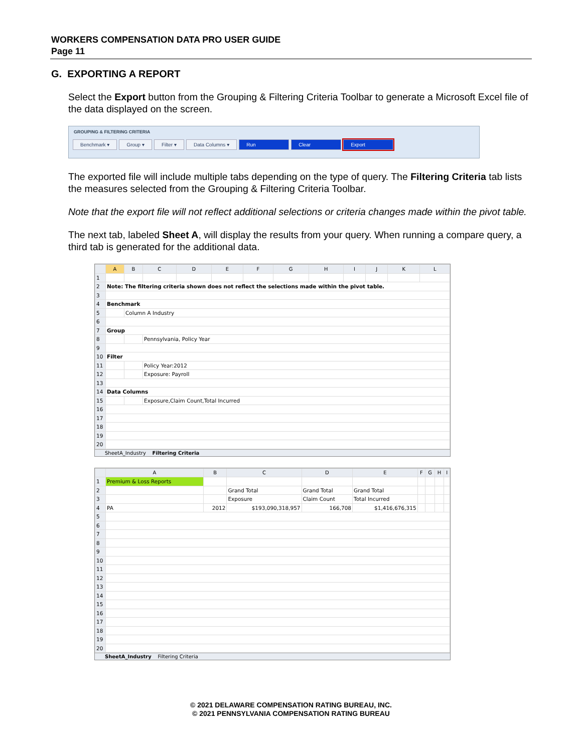WORKERS COMPENSATION DATA PRO USER GUIDE
Page 11
G. EXPORTING A REPORT
Select the Export button from the Grouping & Filtering Criteria Toolbar to generate a Microsoft Excel file of the data displayed on the screen.
GROUPING & FILTERING CRITERIA
Benchmark ▾ Group ▾ Filter ▾ Data Columns ▾ Run Clear Export
The exported file will include multiple tabs depending on the type of query. The Filtering Criteria tab lists the measures selected from the Grouping & Filtering Criteria Toolbar.
Note that the export file will not reflect additional selections or criteria changes made within the pivot table.
The next tab, labeled Sheet A, will display the results from your query. When running a compare query, a third tab is generated for the additional data.
| | A | B | C | D | E | F | G | H | I | J | K | L |
| --- | --- | --- | --- | --- | --- | --- | --- | --- | --- | --- | --- | --- |
| 1 | | | | | | | | | | | | |
| 2 | Note: The filtering criteria shown does not reflect the selections made within the pivot table. | | | | | | | | | | | |
| 3 | | | | | | | | | | | | |
| 4 | Benchmark | | | | | | | | | | | |
| 5 | | Column A Industry | | | | | | | | | | |
| 6 | | | | | | | | | | | | |
| 7 | Group | | | | | | | | | | | |
| 8 | | | Pennsylvania, Policy Year | | | | | | | | | |
| 9 | | | | | | | | | | | | |
| 10 | Filter | | | | | | | | | | | |
| 11 | | | Policy Year:2012 | | | | | | | | | |
| 12 | | | Exposure: Payroll | | | | | | | | | |
| 13 | | | | | | | | | | | | |
| 14 | Data Columns | | | | | | | | | | | |
| 15 | | | Exposure,Claim Count,Total Incurred | | | | | | | | | |
| 16 | | | | | | | | | | | | |
| 17 | | | | | | | | | | | | |
| 18 | | | | | | | | | | | | |
| 19 | | | | | | | | | | | | |
| 20 | | | | | | | | | | | | |
SheetA_Industry Filtering Criteria
| | A | B | C | D | E | F | G | H | I |
| --- | --- | --- | --- | --- | --- | --- | --- | --- | --- |
| 1 | Premium & Loss Reports | | | | | | | | |
| 2 | | | Grand Total | Grand Total | Grand Total | | | | |
| 3 | | | Exposure | Claim Count | Total Incurred | | | | |
| 4 | PA | 2012 | $193,090,318,957 | 166,708 | $1,416,676,315 | | | | |
| 5 | | | | | | | | | |
| 6 | | | | | | | | | |
| 7 | | | | | | | | | |
| 8 | | | | | | | | | |
| 9 | | | | | | | | | |
| 10 | | | | | | | | | |
| 11 | | | | | | | | | |
| 12 | | | | | | | | | |
| 13 | | | | | | | | | |
| 14 | | | | | | | | | |
| 15 | | | | | | | | | |
| 16 | | | | | | | | | |
| 17 | | | | | | | | | |
| 18 | | | | | | | | | |
| 19 | | | | | | | | | |
| 20 | | | | | | | | | |
SheetA_Industry Filtering Criteria
© 2021 DELAWARE COMPENSATION RATING BUREAU, INC.
© 2021 PENNSYLVANIA COMPENSATION RATING BUREAU